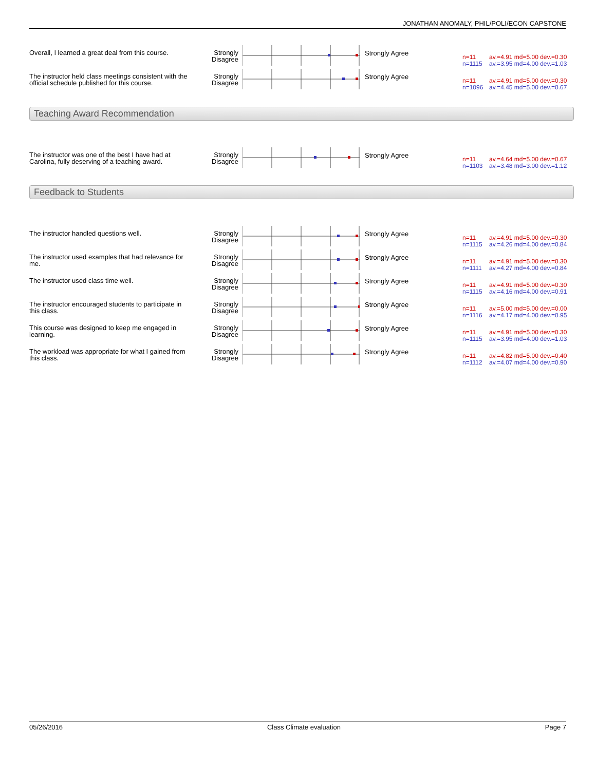JONATHAN ANOMALY, PHIL/POLI/ECON CAPSTONE
Overall, I learned a great deal from this course.
Strongly Disagree
Strongly Agree
n=11 av.=4.91 md=5.00 dev.=0.30
n=1115 av.=3.95 md=4.00 dev.=1.03
The instructor held class meetings consistent with the official schedule published for this course.
Strongly Disagree
Strongly Agree
n=11 av.=4.91 md=5.00 dev.=0.30
n=1096 av.=4.45 md=5.00 dev.=0.67
Teaching Award Recommendation
The instructor was one of the best I have had at Carolina, fully deserving of a teaching award.
Strongly Disagree
Strongly Agree
n=11 av.=4.64 md=5.00 dev.=0.67
n=1103 av.=3.48 md=3.00 dev.=1.12
Feedback to Students
The instructor handled questions well. Strongly Disagree
Strongly Agree
n=11 av.=4.91 md=5.00 dev.=0.30
n=1115 av.=4.26 md=4.00 dev.=0.84
The instructor used examples that had relevance for me.
Strongly Disagree
Strongly Agree
n=11 av.=4.91 md=5.00 dev.=0.30
n=1111 av.=4.27 md=4.00 dev.=0.84
The instructor used class time well. Strongly Disagree
Strongly Agree
n=11 av.=4.91 md=5.00 dev.=0.30
n=1115 av.=4.16 md=4.00 dev.=0.91
The instructor encouraged students to participate in this class.
Strongly Disagree
Strongly Agree
n=11 av.=5.00 md=5.00 dev.=0.00
n=1116 av.=4.17 md=4.00 dev.=0.95
This course was designed to keep me engaged in learning.
Strongly Disagree
Strongly Agree
n=11 av.=4.91 md=5.00 dev.=0.30
n=1115 av.=3.95 md=4.00 dev.=1.03
The workload was appropriate for what I gained from this class.
Strongly Disagree
Strongly Agree
n=11 av.=4.82 md=5.00 dev.=0.40
n=1112 av.=4.07 md=4.00 dev.=0.90
05/26/2016 Class Climate evaluation Page 7